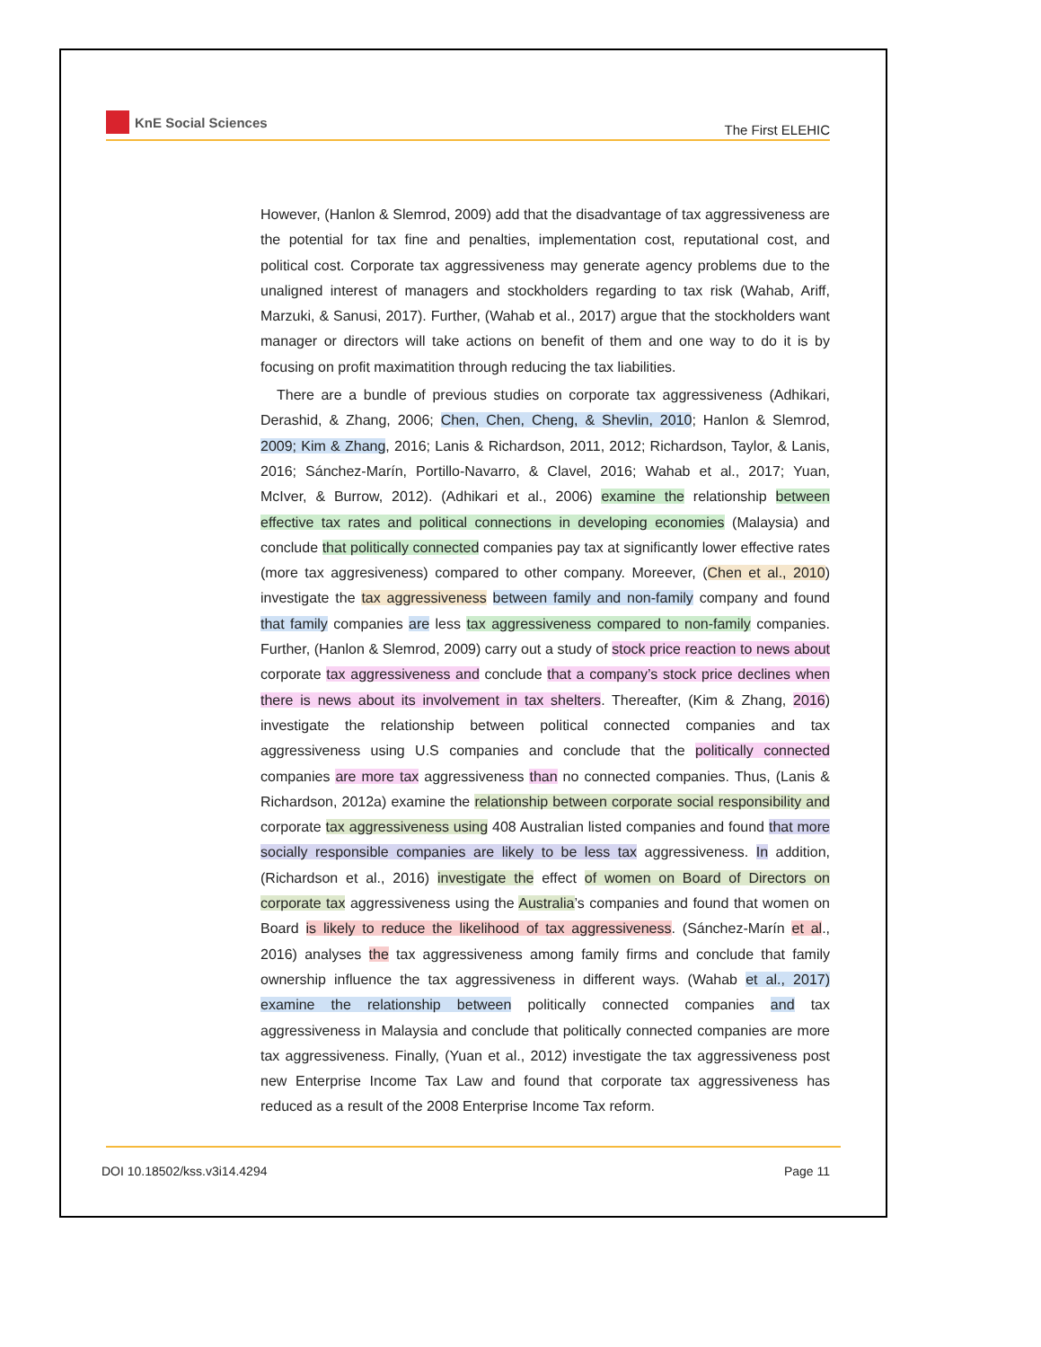KnE Social Sciences
The First ELEHIC
However, (Hanlon & Slemrod, 2009) add that the disadvantage of tax aggressiveness are the potential for tax fine and penalties, implementation cost, reputational cost, and political cost. Corporate tax aggressiveness may generate agency problems due to the unaligned interest of managers and stockholders regarding to tax risk (Wahab, Ariff, Marzuki, & Sanusi, 2017). Further, (Wahab et al., 2017) argue that the stockholders want manager or directors will take actions on benefit of them and one way to do it is by focusing on profit maximatition through reducing the tax liabilities.
There are a bundle of previous studies on corporate tax aggressiveness (Adhikari, Derashid, & Zhang, 2006; Chen, Chen, Cheng, & Shevlin, 2010; Hanlon & Slemrod, 2009; Kim & Zhang, 2016; Lanis & Richardson, 2011, 2012; Richardson, Taylor, & Lanis, 2016; Sánchez-Marín, Portillo-Navarro, & Clavel, 2016; Wahab et al., 2017; Yuan, McIver, & Burrow, 2012). (Adhikari et al., 2006) examine the relationship between effective tax rates and political connections in developing economies (Malaysia) and conclude that politically connected companies pay tax at significantly lower effective rates (more tax aggresiveness) compared to other company. Moreever, (Chen et al., 2010) investigate the tax aggressiveness between family and non-family company and found that family companies are less tax aggressiveness compared to non-family companies. Further, (Hanlon & Slemrod, 2009) carry out a study of stock price reaction to news about corporate tax aggressiveness and conclude that a company’s stock price declines when there is news about its involvement in tax shelters. Thereafter, (Kim & Zhang, 2016) investigate the relationship between political connected companies and tax aggressiveness using U.S companies and conclude that the politically connected companies are more tax aggressiveness than no connected companies. Thus, (Lanis & Richardson, 2012a) examine the relationship between corporate social responsibility and corporate tax aggressiveness using 408 Australian listed companies and found that more socially responsible companies are likely to be less tax aggressiveness. In addition, (Richardson et al., 2016) investigate the effect of women on Board of Directors on corporate tax aggressiveness using the Australia’s companies and found that women on Board is likely to reduce the likelihood of tax aggressiveness. (Sánchez-Marín et al., 2016) analyses the tax aggressiveness among family firms and conclude that family ownership influence the tax aggressiveness in different ways. (Wahab et al., 2017) examine the relationship between politically connected companies and tax aggressiveness in Malaysia and conclude that politically connected companies are more tax aggressiveness. Finally, (Yuan et al., 2012) investigate the tax aggressiveness post new Enterprise Income Tax Law and found that corporate tax aggressiveness has reduced as a result of the 2008 Enterprise Income Tax reform.
DOI 10.18502/kss.v3i14.4294 Page 11